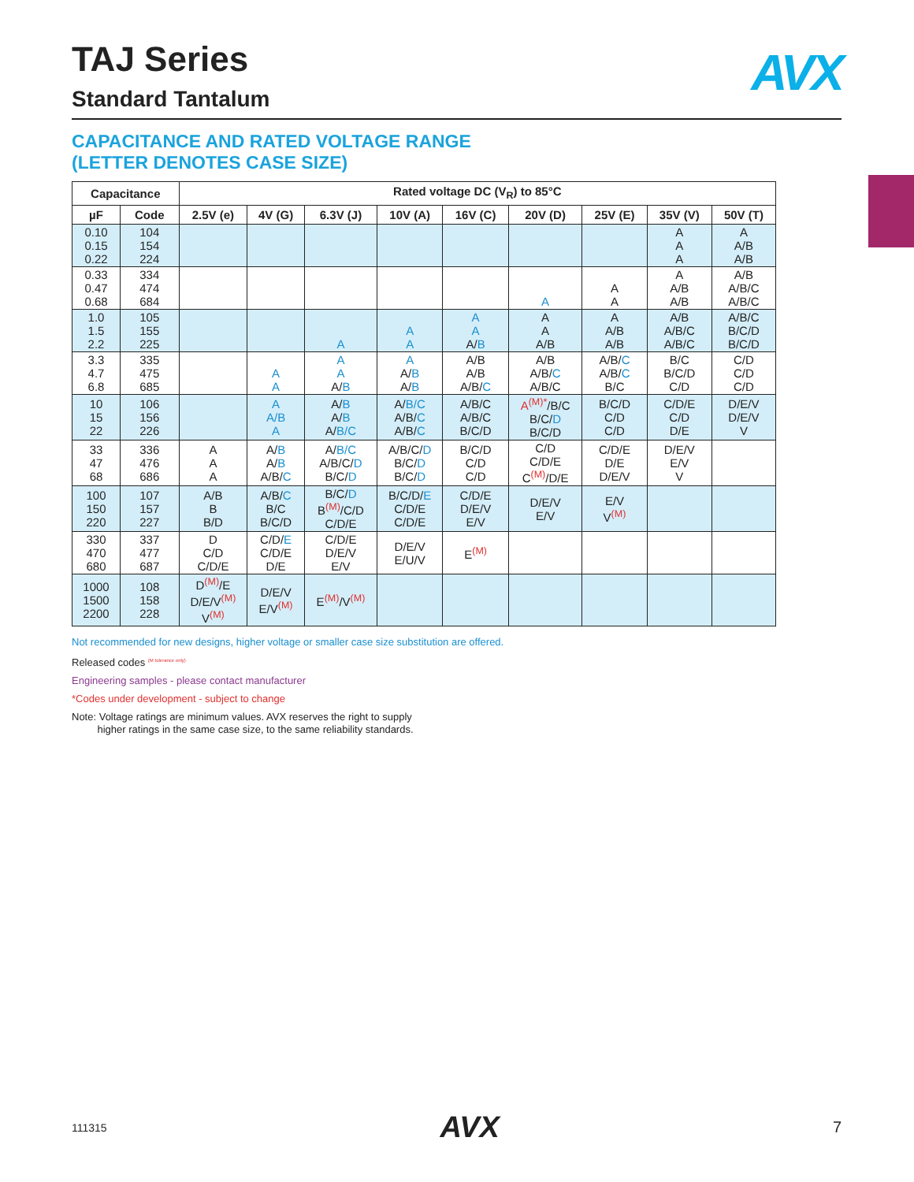AVX
TAJ Series
Standard Tantalum
CAPACITANCE AND RATED VOLTAGE RANGE
(LETTER DENOTES CASE SIZE)
| Capacitance | | Rated voltage DC (V<sub>R</sub>) to 85°C | | | | | | | | |
| --- | --- | --- | --- | --- | --- | --- | --- | --- | --- | --- |
| µF | Code | 2.5V (e) | 4V (G) | 6.3V (J) | 10V (A) | 16V (C) | 20V (D) | 25V (E) | 35V (V) | 50V (T) |
| 0.10 0.15 0.22 | 104 154 224 | | | | | | | | A A A | A A/B A/B |
| 0.33 0.47 0.68 | 334 474 684 | | | | | | A | A A | A A/B A/B | A/B A/B/C A/B/C |
| 1.0 1.5 2.2 | 105 155 225 | | | A | A A | A A A/ B | A A A/B | A A/B A/B | A/B A/B/C A/B/C | A/B/C B/C/D B/C/D |
| 3.3 4.7 6.8 | 335 475 685 | | A A | A A A/ B | A A/ B A/ B | A/B A/B A/B/ C | A/B A/B/ C A/B/C | A/B/ C A/B/ C B/C | B/C B/C/D C/D | C/D C/D C/D |
| 10 15 22 | 106 156 226 | | A A/B A | A/ B A/ B A/ B/C | A/ B/C A/B/ C A/B/ C | A/B/C A/B/C B/C/D | A<sup>(M)*</sup> /B/C B/C/ D B/C/D | B/C/D C/D C/D | C/D/E C/D D/E | D/E/V D/E/V V |
| 33 47 68 | 336 476 686 | A A A | A/ B A/ B A/B/ C | A/ B/C A/B/C/ D B/C/ D | A/B/C/ D B/C/ D B/C/ D | B/C/D C/D C/D | C/D C/D/E C<sup>(M)</sup>/D/E | C/D/E D/E D/E/V | D/E/V E/V V | |
| 100 150 220 | 107 157 227 | A/B B B/D | A/B/ C B/C B/C/D | B/C/ D B<sup>(M)</sup>/C/D C/D/E | B/C/D/ E C/D/E C/D/E | C/D/E D/E/V E/V | D/E/V E/V | E/V V<sup>(M)</sup> | | |
| 330 470 680 | 337 477 687 | D C/D C/D/E | C/D/ E C/D/E D/E | C/D/E D/E/V E/V | D/E/V E/U/V | E<sup>(M)</sup> | | | | |
| 1000 1500 2200 | 108 158 228 | D<sup>(M)</sup>/E D/E/V<sup>(M)</sup> V<sup>(M)</sup> | D/E/V E/V<sup>(M)</sup> | E<sup>(M)</sup>/V<sup>(M)</sup> | | | | | | |
Not recommended for new designs, higher voltage or smaller case size substitution are offered.
Released codes <sup>(M tolerance only)</sup>
Engineering samples - please contact manufacturer
*Codes under development - subject to change
Note: Voltage ratings are minimum values. AVX reserves the right to supply
higher ratings in the same case size, to the same reliability standards.
111315 AVX 7